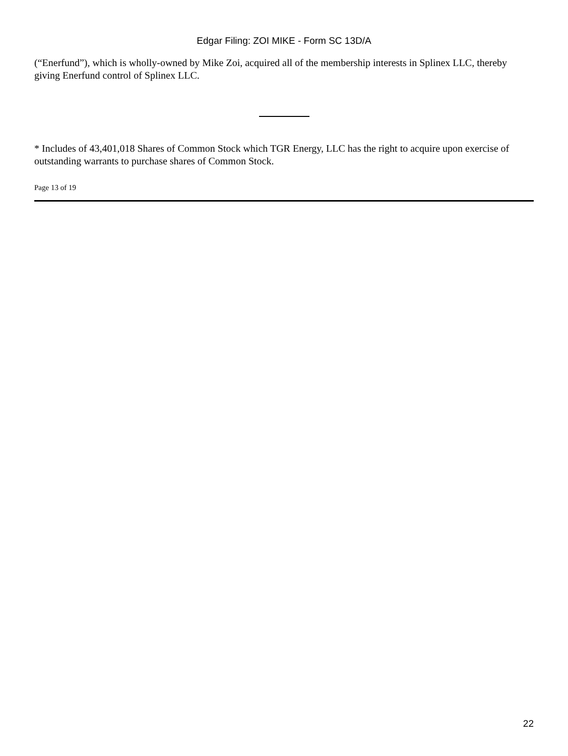Edgar Filing: ZOI MIKE - Form SC 13D/A
(“Enerfund”), which is wholly-owned by Mike Zoi, acquired all of the membership interests in Splinex LLC, thereby giving Enerfund control of Splinex LLC.
* Includes of 43,401,018 Shares of Common Stock which TGR Energy, LLC has the right to acquire upon exercise of outstanding warrants to purchase shares of Common Stock.
Page 13 of 19
22